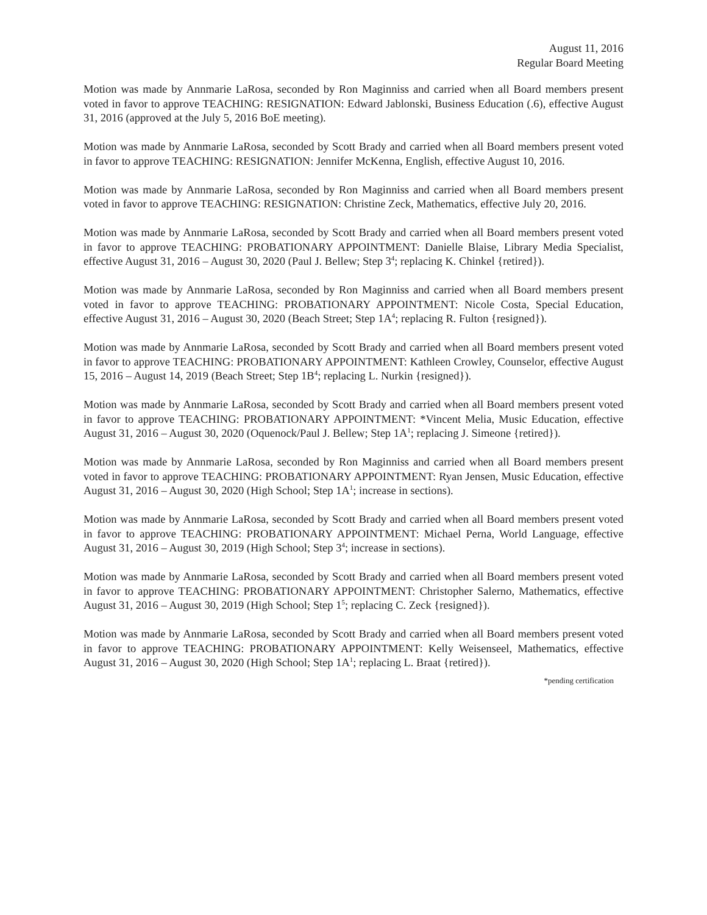August 11, 2016
Regular Board Meeting
Motion was made by Annmarie LaRosa, seconded by Ron Maginniss and carried when all Board members present voted in favor to approve TEACHING: RESIGNATION: Edward Jablonski, Business Education (.6), effective August 31, 2016 (approved at the July 5, 2016 BoE meeting).
Motion was made by Annmarie LaRosa, seconded by Scott Brady and carried when all Board members present voted in favor to approve TEACHING: RESIGNATION: Jennifer McKenna, English, effective August 10, 2016.
Motion was made by Annmarie LaRosa, seconded by Ron Maginniss and carried when all Board members present voted in favor to approve TEACHING: RESIGNATION: Christine Zeck, Mathematics, effective July 20, 2016.
Motion was made by Annmarie LaRosa, seconded by Scott Brady and carried when all Board members present voted in favor to approve TEACHING: PROBATIONARY APPOINTMENT: Danielle Blaise, Library Media Specialist, effective August 31, 2016 – August 30, 2020 (Paul J. Bellew; Step 3<sup>4</sup>; replacing K. Chinkel {retired}).
Motion was made by Annmarie LaRosa, seconded by Ron Maginniss and carried when all Board members present voted in favor to approve TEACHING: PROBATIONARY APPOINTMENT: Nicole Costa, Special Education, effective August 31, 2016 – August 30, 2020 (Beach Street; Step 1A<sup>4</sup>; replacing R. Fulton {resigned}).
Motion was made by Annmarie LaRosa, seconded by Scott Brady and carried when all Board members present voted in favor to approve TEACHING: PROBATIONARY APPOINTMENT: Kathleen Crowley, Counselor, effective August 15, 2016 – August 14, 2019 (Beach Street; Step 1B<sup>4</sup>; replacing L. Nurkin {resigned}).
Motion was made by Annmarie LaRosa, seconded by Scott Brady and carried when all Board members present voted in favor to approve TEACHING: PROBATIONARY APPOINTMENT: *Vincent Melia, Music Education, effective August 31, 2016 – August 30, 2020 (Oquenock/Paul J. Bellew; Step 1A<sup>1</sup>; replacing J. Simeone {retired}).
Motion was made by Annmarie LaRosa, seconded by Ron Maginniss and carried when all Board members present voted in favor to approve TEACHING: PROBATIONARY APPOINTMENT: Ryan Jensen, Music Education, effective August 31, 2016 – August 30, 2020 (High School; Step 1A<sup>1</sup>; increase in sections).
Motion was made by Annmarie LaRosa, seconded by Scott Brady and carried when all Board members present voted in favor to approve TEACHING: PROBATIONARY APPOINTMENT: Michael Perna, World Language, effective August 31, 2016 – August 30, 2019 (High School; Step 3<sup>4</sup>; increase in sections).
Motion was made by Annmarie LaRosa, seconded by Scott Brady and carried when all Board members present voted in favor to approve TEACHING: PROBATIONARY APPOINTMENT: Christopher Salerno, Mathematics, effective August 31, 2016 – August 30, 2019 (High School; Step 1<sup>5</sup>; replacing C. Zeck {resigned}).
Motion was made by Annmarie LaRosa, seconded by Scott Brady and carried when all Board members present voted in favor to approve TEACHING: PROBATIONARY APPOINTMENT: Kelly Weisenseel, Mathematics, effective August 31, 2016 – August 30, 2020 (High School; Step 1A<sup>1</sup>; replacing L. Braat {retired}).
*pending certification